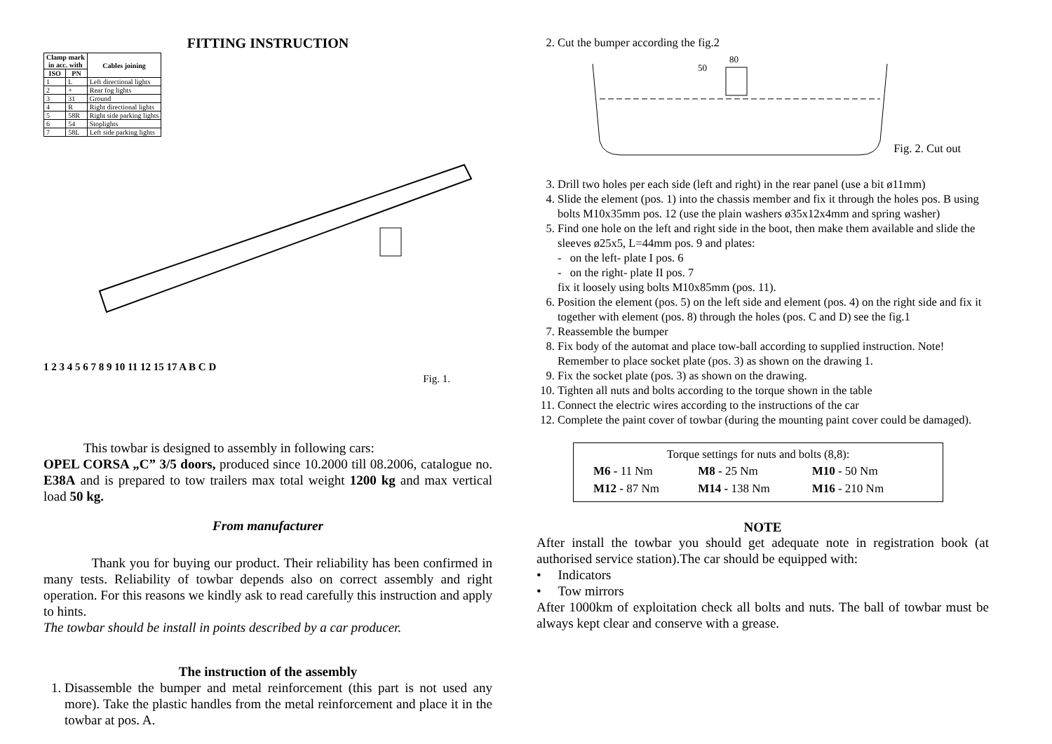FITTING INSTRUCTION
| Clamp mark in acc. with | | Cables joining |
| --- | --- | --- |
| ISO | PN | |
| 1 | L | Left directional lights |
| 2 | + | Rear fog lights |
| 3 | 31 | Ground |
| 4 | R | Right directional lights |
| 5 | 58R | Right side parking lights |
| 6 | 54 | Stoplights |
| 7 | 58L | Left side parking lights |
1 2 3 4 5 6 7 8 9 10 11 12 15 17 A B C D
Fig. 1.
This towbar is designed to assembly in following cars:
OPEL CORSA „C” 3/5 doors, produced since 10.2000 till 08.2006, catalogue no. E38A and is prepared to tow trailers max total weight 1200 kg and max vertical load 50 kg.
From manufacturer
Thank you for buying our product. Their reliability has been confirmed in many tests. Reliability of towbar depends also on correct assembly and right operation. For this reasons we kindly ask to read carefully this instruction and apply to hints.
The towbar should be install in points described by a car producer.
The instruction of the assembly
1. Disassemble the bumper and metal reinforcement (this part is not used any more). Take the plastic handles from the metal reinforcement and place it in the towbar at pos. A.
2. Cut the bumper according the fig.2
80
50
Fig. 2. Cut out
3. Drill two holes per each side (left and right) in the rear panel (use a bit ø11mm)
4. Slide the element (pos. 1) into the chassis member and fix it through the holes pos. B using bolts M10x35mm pos. 12 (use the plain washers ø35x12x4mm and spring washer)
5. Find one hole on the left and right side in the boot, then make them available and slide the sleeves ø25x5, L=44mm pos. 9 and plates:
- on the left- plate I pos. 6
- on the right- plate II pos. 7
fix it loosely using bolts M10x85mm (pos. 11).
6. Position the element (pos. 5) on the left side and element (pos. 4) on the right side and fix it together with element (pos. 8) through the holes (pos. C and D) see the fig.1
7. Reassemble the bumper
8. Fix body of the automat and place tow-ball according to supplied instruction. Note! Remember to place socket plate (pos. 3) as shown on the drawing 1.
9. Fix the socket plate (pos. 3) as shown on the drawing.
10. Tighten all nuts and bolts according to the torque shown in the table
11. Connect the electric wires according to the instructions of the car
12. Complete the paint cover of towbar (during the mounting paint cover could be damaged).
Torque settings for nuts and bolts (8,8):
| M6 - 11 Nm | M8 - 25 Nm | M10 - 50 Nm |
| M12 - 87 Nm | M14 - 138 Nm | M16 - 210 Nm |
NOTE
After install the towbar you should get adequate note in registration book (at authorised service station).The car should be equipped with:
• Indicators
• Tow mirrors
After 1000km of exploitation check all bolts and nuts. The ball of towbar must be always kept clear and conserve with a grease.